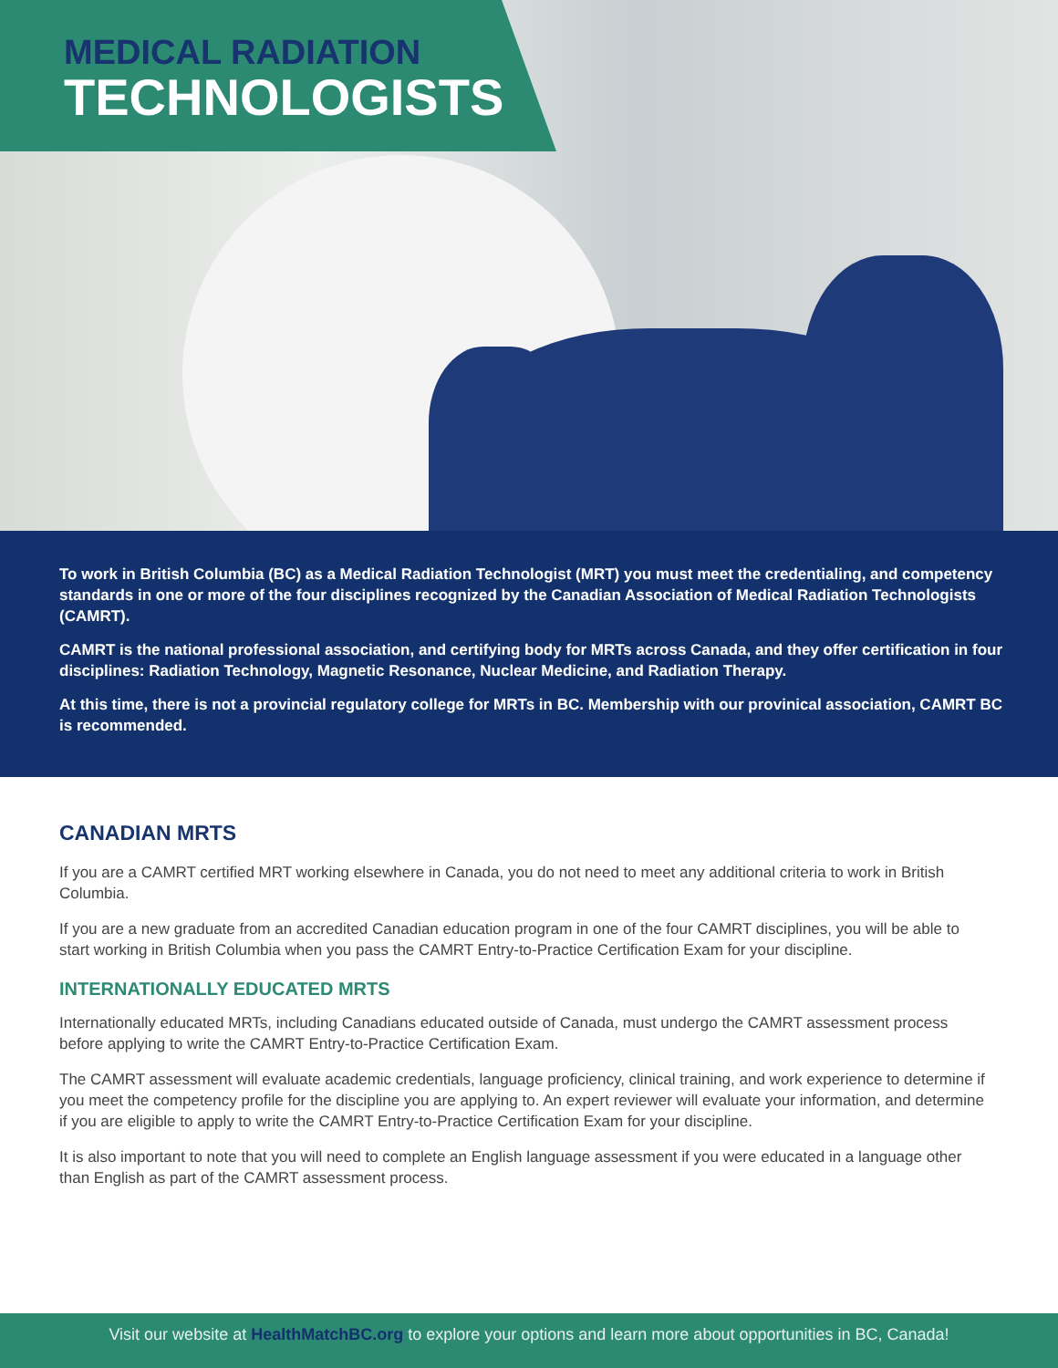MEDICAL RADIATION
TECHNOLOGISTS
To work in British Columbia (BC) as a Medical Radiation Technologist (MRT) you must meet the credentialing, and competency standards in one or more of the four disciplines recognized by the Canadian Association of Medical Radiation Technologists (CAMRT).
CAMRT is the national professional association, and certifying body for MRTs across Canada, and they offer certification in four disciplines: Radiation Technology, Magnetic Resonance, Nuclear Medicine, and Radiation Therapy.
At this time, there is not a provincial regulatory college for MRTs in BC. Membership with our provinical association, CAMRT BC is recommended.
CANADIAN MRTS
If you are a CAMRT certified MRT working elsewhere in Canada, you do not need to meet any additional criteria to work in British Columbia.
If you are a new graduate from an accredited Canadian education program in one of the four CAMRT disciplines, you will be able to start working in British Columbia when you pass the CAMRT Entry-to-Practice Certification Exam for your discipline.
INTERNATIONALLY EDUCATED MRTS
Internationally educated MRTs, including Canadians educated outside of Canada, must undergo the CAMRT assessment process before applying to write the CAMRT Entry-to-Practice Certification Exam.
The CAMRT assessment will evaluate academic credentials, language proficiency, clinical training, and work experience to determine if you meet the competency profile for the discipline you are applying to. An expert reviewer will evaluate your information, and determine if you are eligible to apply to write the CAMRT Entry-to-Practice Certification Exam for your discipline.
It is also important to note that you will need to complete an English language assessment if you were educated in a language other than English as part of the CAMRT assessment process.
Visit our website at HealthMatchBC.org to explore your options and learn more about opportunities in BC, Canada!